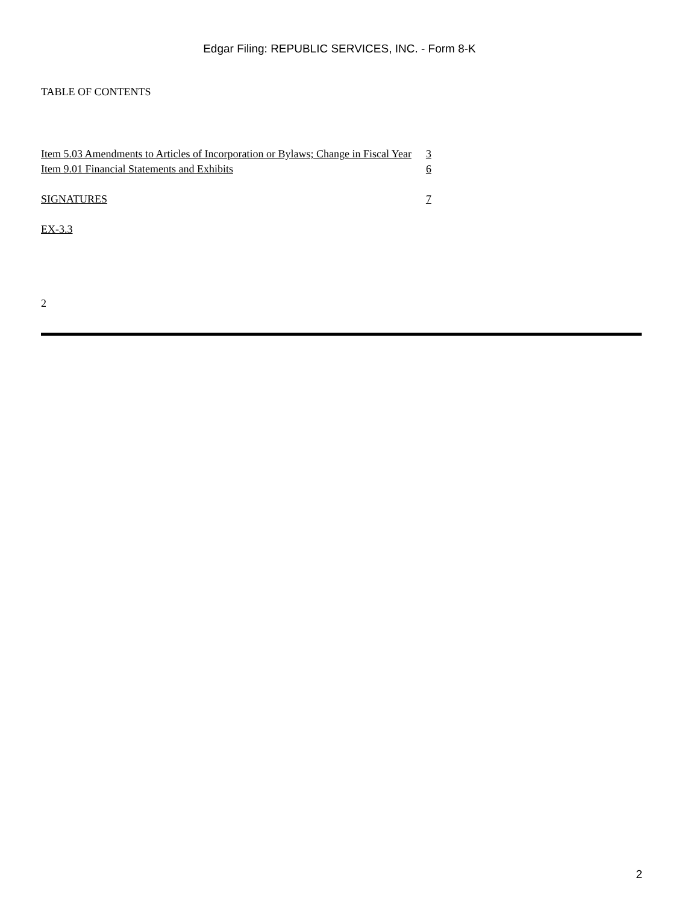Edgar Filing: REPUBLIC SERVICES, INC. - Form 8-K
TABLE OF CONTENTS
| Item 5.03 Amendments to Articles of Incorporation or Bylaws; Change in Fiscal Year | 3 |
| Item 9.01 Financial Statements and Exhibits | 6 |
| SIGNATURES | 7 |
| EX-3.3 | |
2
2